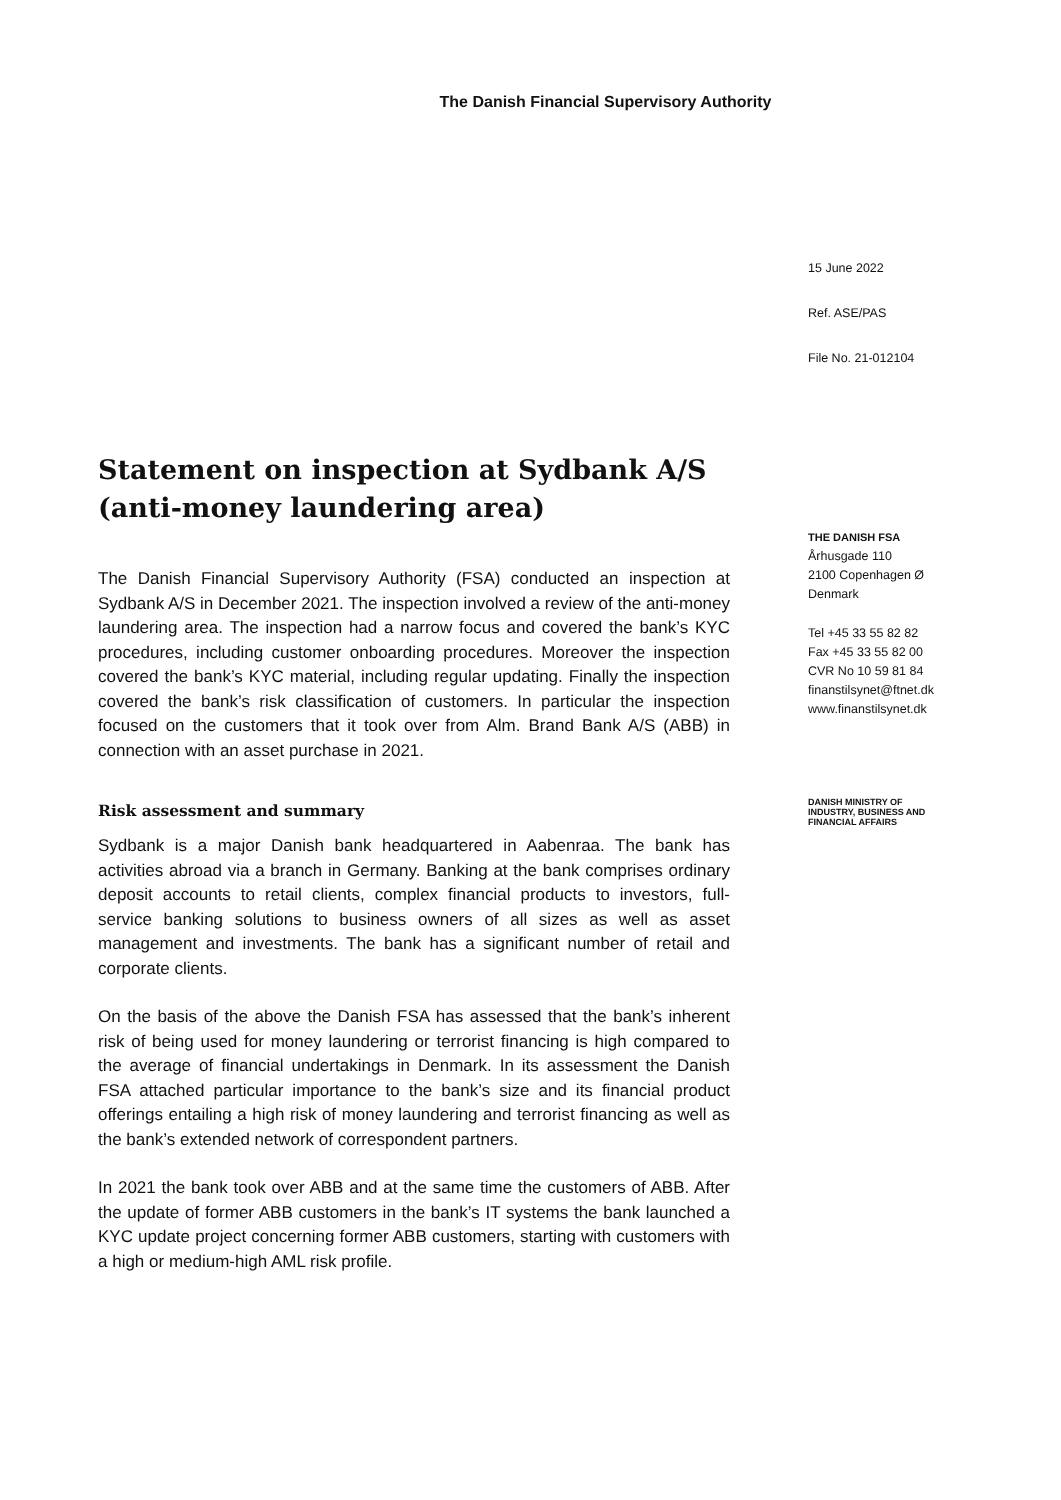The Danish Financial Supervisory Authority
Statement on inspection at Sydbank A/S (anti-money laundering area)
The Danish Financial Supervisory Authority (FSA) conducted an inspection at Sydbank A/S in December 2021. The inspection involved a review of the anti-money laundering area. The inspection had a narrow focus and covered the bank’s KYC procedures, including customer onboarding procedures. Moreover the inspection covered the bank’s KYC material, including regular updating. Finally the inspection covered the bank’s risk classification of customers. In particular the inspection focused on the customers that it took over from Alm. Brand Bank A/S (ABB) in connection with an asset purchase in 2021.
Risk assessment and summary
Sydbank is a major Danish bank headquartered in Aabenraa. The bank has activities abroad via a branch in Germany. Banking at the bank comprises ordinary deposit accounts to retail clients, complex financial products to investors, full-service banking solutions to business owners of all sizes as well as asset management and investments. The bank has a significant number of retail and corporate clients.
On the basis of the above the Danish FSA has assessed that the bank’s inherent risk of being used for money laundering or terrorist financing is high compared to the average of financial undertakings in Denmark. In its assessment the Danish FSA attached particular importance to the bank’s size and its financial product offerings entailing a high risk of money laundering and terrorist financing as well as the bank’s extended network of correspondent partners.
In 2021 the bank took over ABB and at the same time the customers of ABB. After the update of former ABB customers in the bank’s IT systems the bank launched a KYC update project concerning former ABB customers, starting with customers with a high or medium-high AML risk profile.
15 June 2022
Ref. ASE/PAS
File No. 21-012104
THE DANISH FSA
Århusgade 110
2100 Copenhagen Ø
Denmark
Tel +45 33 55 82 82
Fax +45 33 55 82 00
CVR No 10 59 81 84
finanstilsynet@ftnet.dk
www.finanstilsynet.dk
DANISH MINISTRY OF
INDUSTRY, BUSINESS AND
FINANCIAL AFFAIRS